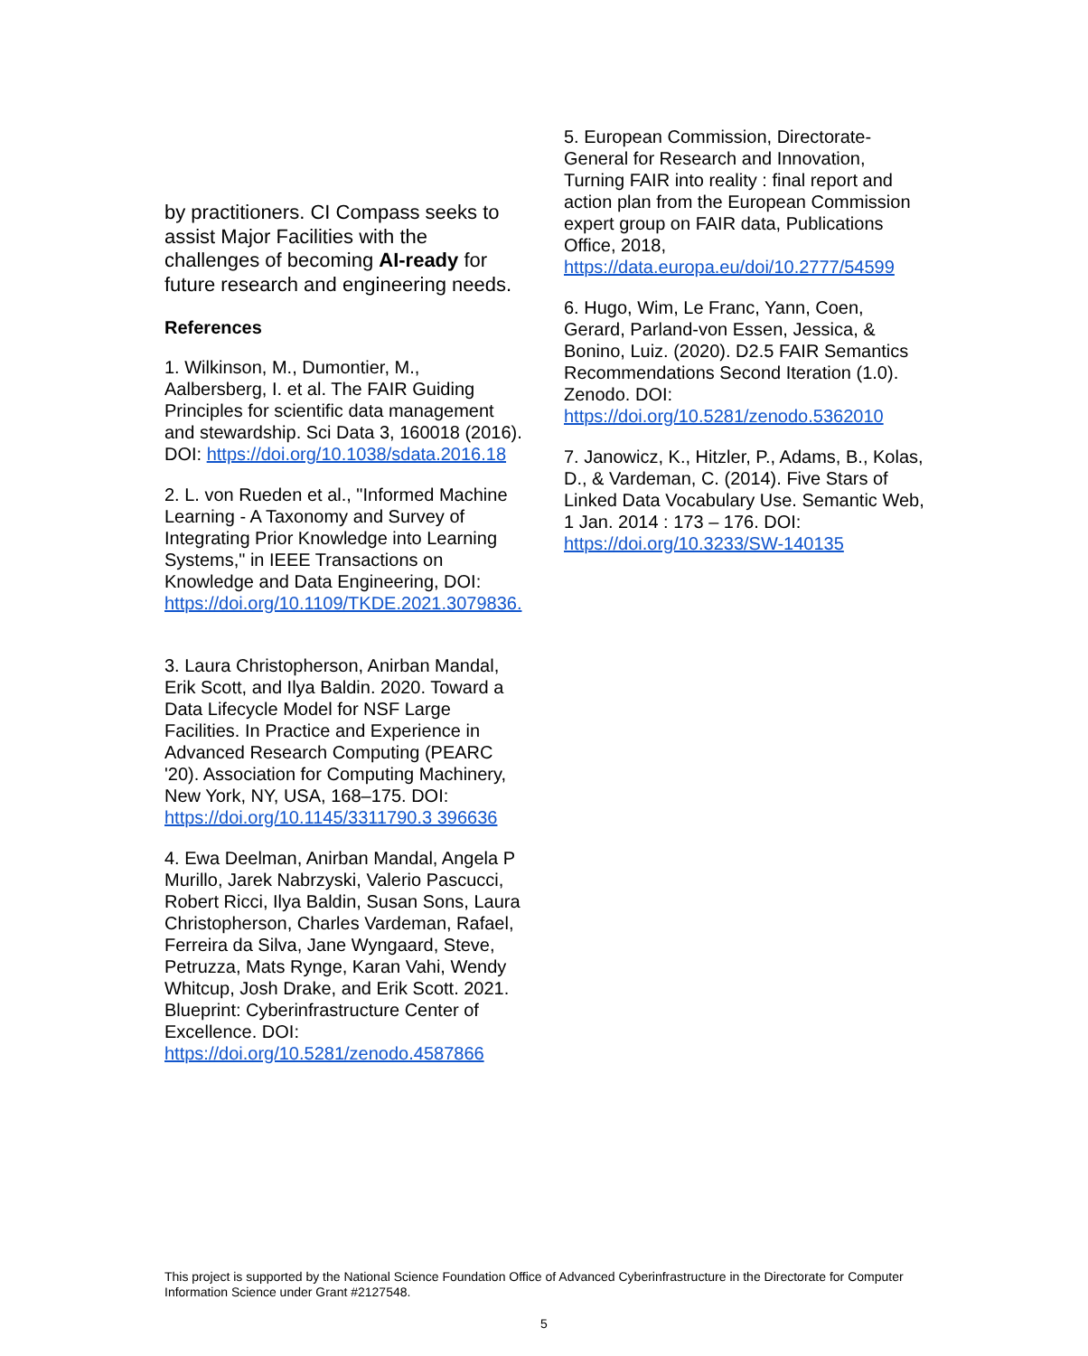by practitioners. CI Compass seeks to assist Major Facilities with the challenges of becoming AI-ready for future research and engineering needs.
References
1. Wilkinson, M., Dumontier, M., Aalbersberg, I. et al. The FAIR Guiding Principles for scientific data management and stewardship. Sci Data 3, 160018 (2016). DOI: https://doi.org/10.1038/sdata.2016.18
2. L. von Rueden et al., "Informed Machine Learning - A Taxonomy and Survey of Integrating Prior Knowledge into Learning Systems," in IEEE Transactions on Knowledge and Data Engineering, DOI: https://doi.org/10.1109/TKDE.2021.3079836.
3. Laura Christopherson, Anirban Mandal, Erik Scott, and Ilya Baldin. 2020. Toward a Data Lifecycle Model for NSF Large Facilities. In Practice and Experience in Advanced Research Computing (PEARC '20). Association for Computing Machinery, New York, NY, USA, 168–175. DOI: https://doi.org/10.1145/3311790.3 396636
4. Ewa Deelman, Anirban Mandal, Angela P Murillo, Jarek Nabrzyski, Valerio Pascucci, Robert Ricci, Ilya Baldin, Susan Sons, Laura Christopherson, Charles Vardeman, Rafael, Ferreira da Silva, Jane Wyngaard, Steve, Petruzza, Mats Rynge, Karan Vahi, Wendy Whitcup, Josh Drake, and Erik Scott. 2021. Blueprint: Cyberinfrastructure Center of Excellence. DOI: https://doi.org/10.5281/zenodo.4587866
5. European Commission, Directorate-General for Research and Innovation, Turning FAIR into reality : final report and action plan from the European Commission expert group on FAIR data, Publications Office, 2018, https://data.europa.eu/doi/10.2777/54599
6. Hugo, Wim, Le Franc, Yann, Coen, Gerard, Parland-von Essen, Jessica, & Bonino, Luiz. (2020). D2.5 FAIR Semantics Recommendations Second Iteration (1.0). Zenodo. DOI: https://doi.org/10.5281/zenodo.5362010
7. Janowicz, K., Hitzler, P., Adams, B., Kolas, D., & Vardeman, C. (2014). Five Stars of Linked Data Vocabulary Use. Semantic Web, 1 Jan. 2014 : 173 – 176. DOI: https://doi.org/10.3233/SW-140135
This project is supported by the National Science Foundation Office of Advanced Cyberinfrastructure in the Directorate for Computer Information Science under Grant #2127548.
5